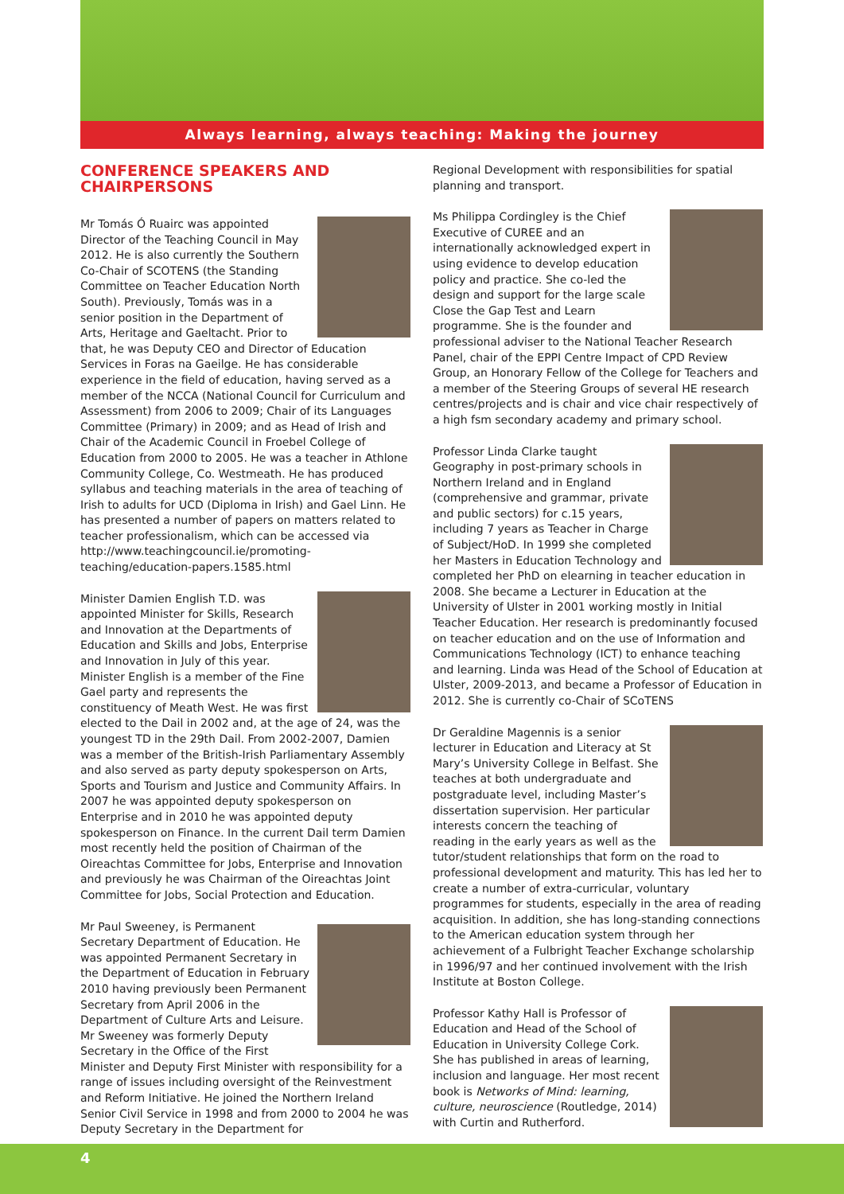Always learning, always teaching: Making the journey
CONFERENCE SPEAKERS AND CHAIRPERSONS
Mr Tomás Ó Ruairc was appointed Director of the Teaching Council in May 2012. He is also currently the Southern Co-Chair of SCOTENS (the Standing Committee on Teacher Education North South). Previously, Tomás was in a senior position in the Department of Arts, Heritage and Gaeltacht. Prior to that, he was Deputy CEO and Director of Education Services in Foras na Gaeilge. He has considerable experience in the field of education, having served as a member of the NCCA (National Council for Curriculum and Assessment) from 2006 to 2009; Chair of its Languages Committee (Primary) in 2009; and as Head of Irish and Chair of the Academic Council in Froebel College of Education from 2000 to 2005. He was a teacher in Athlone Community College, Co. Westmeath. He has produced syllabus and teaching materials in the area of teaching of Irish to adults for UCD (Diploma in Irish) and Gael Linn. He has presented a number of papers on matters related to teacher professionalism, which can be accessed via http://www.teachingcouncil.ie/promoting-teaching/education-papers.1585.html
Minister Damien English T.D. was appointed Minister for Skills, Research and Innovation at the Departments of Education and Skills and Jobs, Enterprise and Innovation in July of this year. Minister English is a member of the Fine Gael party and represents the constituency of Meath West. He was first elected to the Dail in 2002 and, at the age of 24, was the youngest TD in the 29th Dail. From 2002-2007, Damien was a member of the British-Irish Parliamentary Assembly and also served as party deputy spokesperson on Arts, Sports and Tourism and Justice and Community Affairs. In 2007 he was appointed deputy spokesperson on Enterprise and in 2010 he was appointed deputy spokesperson on Finance. In the current Dail term Damien most recently held the position of Chairman of the Oireachtas Committee for Jobs, Enterprise and Innovation and previously he was Chairman of the Oireachtas Joint Committee for Jobs, Social Protection and Education.
Mr Paul Sweeney, is Permanent Secretary Department of Education. He was appointed Permanent Secretary in the Department of Education in February 2010 having previously been Permanent Secretary from April 2006 in the Department of Culture Arts and Leisure. Mr Sweeney was formerly Deputy Secretary in the Office of the First Minister and Deputy First Minister with responsibility for a range of issues including oversight of the Reinvestment and Reform Initiative. He joined the Northern Ireland Senior Civil Service in 1998 and from 2000 to 2004 he was Deputy Secretary in the Department for
Regional Development with responsibilities for spatial planning and transport.
Ms Philippa Cordingley is the Chief Executive of CUREE and an internationally acknowledged expert in using evidence to develop education policy and practice. She co-led the design and support for the large scale Close the Gap Test and Learn programme. She is the founder and professional adviser to the National Teacher Research Panel, chair of the EPPI Centre Impact of CPD Review Group, an Honorary Fellow of the College for Teachers and a member of the Steering Groups of several HE research centres/projects and is chair and vice chair respectively of a high fsm secondary academy and primary school.
Professor Linda Clarke taught Geography in post-primary schools in Northern Ireland and in England (comprehensive and grammar, private and public sectors) for c.15 years, including 7 years as Teacher in Charge of Subject/HoD. In 1999 she completed her Masters in Education Technology and completed her PhD on elearning in teacher education in 2008. She became a Lecturer in Education at the University of Ulster in 2001 working mostly in Initial Teacher Education. Her research is predominantly focused on teacher education and on the use of Information and Communications Technology (ICT) to enhance teaching and learning. Linda was Head of the School of Education at Ulster, 2009-2013, and became a Professor of Education in 2012. She is currently co-Chair of SCoTENS
Dr Geraldine Magennis is a senior lecturer in Education and Literacy at St Mary’s University College in Belfast. She teaches at both undergraduate and postgraduate level, including Master’s dissertation supervision. Her particular interests concern the teaching of reading in the early years as well as the tutor/student relationships that form on the road to professional development and maturity. This has led her to create a number of extra-curricular, voluntary programmes for students, especially in the area of reading acquisition. In addition, she has long-standing connections to the American education system through her achievement of a Fulbright Teacher Exchange scholarship in 1996/97 and her continued involvement with the Irish Institute at Boston College.
Professor Kathy Hall is Professor of Education and Head of the School of Education in University College Cork. She has published in areas of learning, inclusion and language. Her most recent book is Networks of Mind: learning, culture, neuroscience (Routledge, 2014) with Curtin and Rutherford.
4